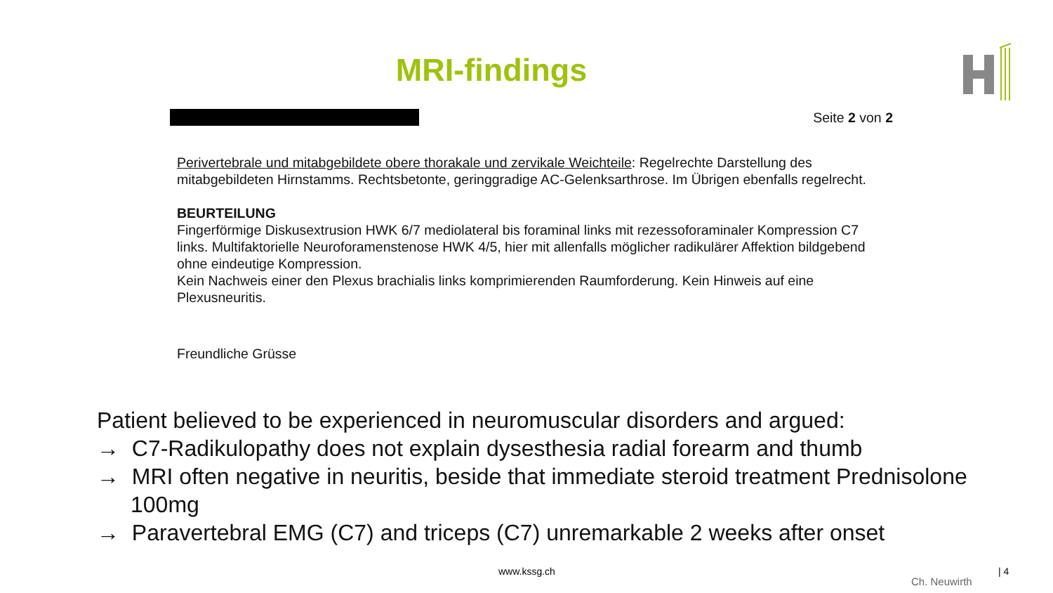MRI-findings
Seite 2 von 2
Perivertebrale und mitabgebildete obere thorakale und zervikale Weichteile: Regelrechte Darstellung des mitabgebildeten Hirnstamms. Rechtsbetonte, geringgradige AC-Gelenksarthrose. Im Übrigen ebenfalls regelrecht.
BEURTEILUNG
Fingerförmige Diskusextrusion HWK 6/7 mediolateral bis foraminal links mit rezessoforaminaler Kompression C7 links. Multifaktorielle Neuroforamenstenose HWK 4/5, hier mit allenfalls möglicher radikulärer Affektion bildgebend ohne eindeutige Kompression.
Kein Nachweis einer den Plexus brachialis links komprimierenden Raumforderung. Kein Hinweis auf eine Plexusneuritis.
Freundliche Grüsse
Patient believed to be experienced in neuromuscular disorders and argued:
→ C7-Radikulopathy does not explain dysesthesia radial forearm and thumb
→ MRI often negative in neuritis, beside that immediate steroid treatment Prednisolone 100mg
→ Paravertebral EMG (C7) and triceps (C7) unremarkable 2 weeks after onset
www.kssg.ch
Ch. Neuwirth
| 4